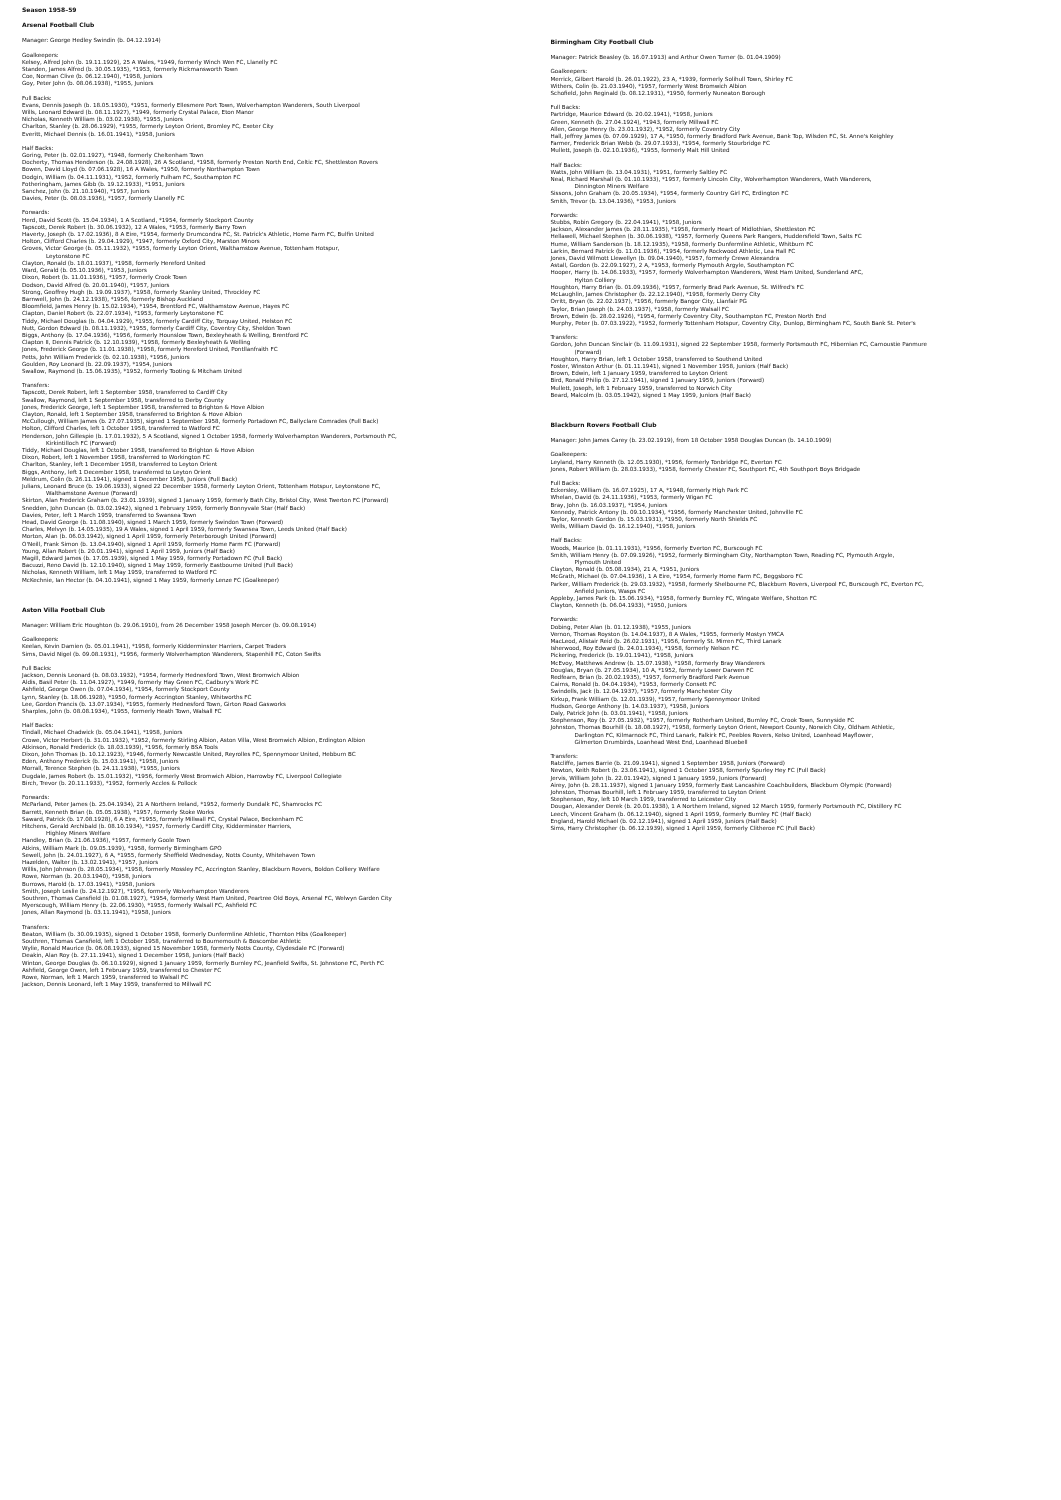Season 1958–59
Arsenal Football Club
Manager: George Hedley Swindin (b. 04.12.1914)
Goalkeepers:
Kelsey, Alfred John (b. 19.11.1929), 25 A Wales, *1949, formerly Winch Wen FC, Llanelly FC
Standen, James Alfred (b. 30.05.1935), *1953, formerly Rickmansworth Town
Coe, Norman Clive (b. 06.12.1940), *1958, Juniors
Goy, Peter John (b. 08.06.1938), *1955, Juniors
Full Backs:
Evans, Dennis Joseph (b. 18.05.1930), *1951, formerly Ellesmere Port Town, Wolverhampton Wanderers, South Liverpool
Wills, Leonard Edward (b. 08.11.1927), *1949, formerly Crystal Palace, Eton Manor
Nicholas, Kenneth William (b. 03.02.1938), *1955, Juniors
Charlton, Stanley (b. 28.06.1929), *1955, formerly Leyton Orient, Bromley FC, Exeter City
Everitt, Michael Dennis (b. 16.01.1941), *1958, Juniors
Half Backs:
Goring, Peter (b. 02.01.1927), *1948, formerly Cheltenham Town
Docherty, Thomas Henderson (b. 24.08.1928), 26 A Scotland, *1958, formerly Preston North End, Celtic FC, Shettleston Rovers
Bowen, David Lloyd (b. 07.06.1928), 16 A Wales, *1950, formerly Northampton Town
Dodgin, William (b. 04.11.1931), *1952, formerly Fulham FC, Southampton FC
Fotheringham, James Gibb (b. 19.12.1933), *1951, Juniors
Sanchez, John (b. 21.10.1940), *1957, Juniors
Davies, Peter (b. 08.03.1936), *1957, formerly Llanelly FC
Forwards:
Herd, David Scott (b. 15.04.1934), 1 A Scotland, *1954, formerly Stockport County
Tapscott, Derek Robert (b. 30.06.1932), 12 A Wales, *1953, formerly Barry Town
Haverty, Joseph (b. 17.02.1936), 8 A Eire, *1954, formerly Drumcondra FC, St. Patrick's Athletic, Home Farm FC, Bulfin United
Holton, Clifford Charles (b. 29.04.1929), *1947, formerly Oxford City, Marston Minors
Groves, Victor George (b. 05.11.1932), *1955, formerly Leyton Orient, Walthamstow Avenue, Tottenham Hotspur,
Leytonstone FC
Clayton, Ronald (b. 18.01.1937), *1958, formerly Hereford United
Ward, Gerald (b. 05.10.1936), *1953, Juniors
Dixon, Robert (b. 11.01.1936), *1957, formerly Crook Town
Dodson, David Alfred (b. 20.01.1940), *1957, Juniors
Strong, Geoffrey Hugh (b. 19.09.1937), *1958, formerly Stanley United, Throckley FC
Barnwell, John (b. 24.12.1938), *1956, formerly Bishop Auckland
Bloomfield, James Henry (b. 15.02.1934), *1954, Brentford FC, Walthamstow Avenue, Hayes FC
Clapton, Daniel Robert (b. 22.07.1934), *1953, formerly Leytonstone FC
Tiddy, Michael Douglas (b. 04.04.1929), *1955, formerly Cardiff City, Torquay United, Helston FC
Nutt, Gordon Edward (b. 08.11.1932), *1955, formerly Cardiff City, Coventry City, Sheldon Town
Biggs, Anthony (b. 17.04.1936), *1956, formerly Hounslow Town, Bexleyheath & Welling, Brentford FC
Clapton II, Dennis Patrick (b. 12.10.1939), *1958, formerly Bexleyheath & Welling
Jones, Frederick George (b. 11.01.1938), *1958, formerly Hereford United, Pontllanfraith FC
Petts, John William Frederick (b. 02.10.1938), *1956, Juniors
Goulden, Roy Leonard (b. 22.09.1937), *1954, Juniors
Swallow, Raymond (b. 15.06.1935), *1952, formerly Tooting & Mitcham United
Transfers:
Tapscott, Derek Robert, left 1 September 1958, transferred to Cardiff City
Swallow, Raymond, left 1 September 1958, transferred to Derby County
Jones, Frederick George, left 1 September 1958, transferred to Brighton & Hove Albion
Clayton, Ronald, left 1 September 1958, transferred to Brighton & Hove Albion
McCullough, William James (b. 27.07.1935), signed 1 September 1958, formerly Portadown FC, Ballyclare Comrades (Full Back)
Holton, Clifford Charles, left 1 October 1958, transferred to Watford FC
Henderson, John Gillespie (b. 17.01.1932), 5 A Scotland, signed 1 October 1958, formerly Wolverhampton Wanderers, Portsmouth FC,
Kirkintilloch FC (Forward)
Tiddy, Michael Douglas, left 1 October 1958, transferred to Brighton & Hove Albion
Dixon, Robert, left 1 November 1958, transferred to Workington FC
Charlton, Stanley, left 1 December 1958, transferred to Leyton Orient
Biggs, Anthony, left 1 December 1958, transferred to Leyton Orient
Meldrum, Colin (b. 26.11.1941), signed 1 December 1958, Juniors (Full Back)
Julians, Leonard Bruce (b. 19.06.1933), signed 22 December 1958, formerly Leyton Orient, Tottenham Hotspur, Leytonstone FC,
Walthamstone Avenue (Forward)
Skirton, Alan Frederick Graham (b. 23.01.1939), signed 1 January 1959, formerly Bath City, Bristol City, West Twerton FC (Forward)
Snedden, John Duncan (b. 03.02.1942), signed 1 February 1959, formerly Bonnyvale Star (Half Back)
Davies, Peter, left 1 March 1959, transferred to Swansea Town
Head, David George (b. 11.08.1940), signed 1 March 1959, formerly Swindon Town (Forward)
Charles, Melvyn (b. 14.05.1935), 19 A Wales, signed 1 April 1959, formerly Swansea Town, Leeds United (Half Back)
Morton, Alan (b. 06.03.1942), signed 1 April 1959, formerly Peterborough United (Forward)
O'Neill, Frank Simon (b. 13.04.1940), signed 1 April 1959, formerly Home Farm FC (Forward)
Young, Allan Robert (b. 20.01.1941), signed 1 April 1959, Juniors (Half Back)
Magill, Edward James (b. 17.05.1939), signed 1 May 1959, formerly Portadown FC (Full Back)
Bacuzzi, Reno David (b. 12.10.1940), signed 1 May 1959, formerly Eastbourne United (Full Back)
Nicholas, Kenneth William, left 1 May 1959, transferred to Watford FC
McKechnie, Ian Hector (b. 04.10.1941), signed 1 May 1959, formerly Lenze FC (Goalkeeper)
Aston Villa Football Club
Manager: William Eric Houghton (b. 29.06.1910), from 26 December 1958 Joseph Mercer (b. 09.08.1914)
Goalkeepers:
Keelan, Kevin Damien (b. 05.01.1941), *1958, formerly Kidderminster Harriers, Carpet Traders
Sims, David Nigel (b. 09.08.1931), *1956, formerly Wolverhampton Wanderers, Stapenhill FC, Coton Swifts
Full Backs:
Jackson, Dennis Leonard (b. 08.03.1932), *1954, formerly Hednesford Town, West Bromwich Albion
Aldis, Basil Peter (b. 11.04.1927), *1949, formerly Hay Green FC, Cadbury's Work FC
Ashfield, George Owen (b. 07.04.1934), *1954, formerly Stockport County
Lynn, Stanley (b. 18.06.1928), *1950, formerly Accrington Stanley, Whitworths FC
Lee, Gordon Francis (b. 13.07.1934), *1955, formerly Hednesford Town, Girton Road Gasworks
Sharples, John (b. 08.08.1934), *1955, formerly Heath Town, Walsall FC
Half Backs:
Tindall, Michael Chadwick (b. 05.04.1941), *1958, Juniors
Crowe, Victor Herbert (b. 31.01.1932), *1952, formerly Stirling Albion, Aston Villa, West Bromwich Albion, Erdington Albion
Atkinson, Ronald Frederick (b. 18.03.1939), *1956, formerly BSA Tools
Dixon, John Thomas (b. 10.12.1923), *1946, formerly Newcastle United, Reyrolles FC, Spennymoor United, Hebburn BC
Eden, Anthony Frederick (b. 15.03.1941), *1958, Juniors
Morrall, Terence Stephen (b. 24.11.1938), *1955, Juniors
Dugdale, James Robert (b. 15.01.1932), *1956, formerly West Bromwich Albion, Harrowby FC, Liverpool Collegiate
Birch, Trevor (b. 20.11.1933), *1952, formerly Accles & Pollock
Forwards:
McParland, Peter James (b. 25.04.1934), 21 A Northern Ireland, *1952, formerly Dundalk FC, Shamrocks FC
Barrett, Kenneth Brian (b. 05.05.1938), *1957, formerly Stoke Works
Saward, Patrick (b. 17.08.1928), 6 A Eire, *1955, formerly Millwall FC, Crystal Palace, Beckenham FC
Hitchens, Gerald Archibald (b. 08.10.1934), *1957, formerly Cardiff City, Kidderminster Harriers,
Highley Miners Welfare
Handley, Brian (b. 21.06.1936), *1957, formerly Goole Town
Atkins, William Mark (b. 09.05.1939), *1958, formerly Birmingham GPO
Sewell, John (b. 24.01.1927), 6 A, *1955, formerly Sheffield Wednesday, Notts County, Whitehaven Town
Hazelden, Walter (b. 13.02.1941), *1957, Juniors
Willis, John Johnson (b. 28.05.1934), *1958, formerly Mossley FC, Accrington Stanley, Blackburn Rovers, Boldon Colliery Welfare
Rowe, Norman (b. 20.03.1940), *1958, Juniors
Burrows, Harold (b. 17.03.1941), *1958, Juniors
Smith, Joseph Leslie (b. 24.12.1927), *1956, formerly Wolverhampton Wanderers
Southren, Thomas Cansfield (b. 01.08.1927), *1954, formerly West Ham United, Peartree Old Boys, Arsenal FC, Welwyn Garden City
Myerscough, William Henry (b. 22.06.1930), *1955, formerly Walsall FC, Ashfield FC
Jones, Allan Raymond (b. 03.11.1941), *1958, Juniors
Transfers:
Beaton, William (b. 30.09.1935), signed 1 October 1958, formerly Dunfermline Athletic, Thornton Hibs (Goalkeeper)
Southren, Thomas Cansfield, left 1 October 1958, transferred to Bournemouth & Boscombe Athletic
Wylie, Ronald Maurice (b. 06.08.1933), signed 15 November 1958, formerly Notts County, Clydesdale FC (Forward)
Deakin, Alan Roy (b. 27.11.1941), signed 1 December 1958, Juniors (Half Back)
Winton, George Douglas (b. 06.10.1929), signed 1 January 1959, formerly Burnley FC, Jeanfield Swifts, St. Johnstone FC, Perth FC
Ashfield, George Owen, left 1 February 1959, transferred to Chester FC
Rowe, Norman, left 1 March 1959, transferred to Walsall FC
Jackson, Dennis Leonard, left 1 May 1959, transferred to Millwall FC
Birmingham City Football Club
Manager: Patrick Beasley (b. 16.07.1913) and Arthur Owen Turner (b. 01.04.1909)
Goalkeepers:
Merrick, Gilbert Harold (b. 26.01.1922), 23 A, *1939, formerly Solihull Town, Shirley FC
Withers, Colin (b. 21.03.1940), *1957, formerly West Bromwich Albion
Schofield, John Reginald (b. 08.12.1931), *1950, formerly Nuneaton Borough
Full Backs:
Partridge, Maurice Edward (b. 20.02.1941), *1958, Juniors
Green, Kenneth (b. 27.04.1924), *1943, formerly Millwall FC
Allen, George Henry (b. 23.01.1932), *1952, formerly Coventry City
Hall, Jeffrey James (b. 07.09.1929), 17 A, *1950, formerly Bradford Park Avenue, Bank Top, Wilsden FC, St. Anne's Keighley
Farmer, Frederick Brian Webb (b. 29.07.1933), *1954, formerly Stourbridge FC
Mullett, Joseph (b. 02.10.1936), *1955, formerly Malt Hill United
Half Backs:
Watts, John William (b. 13.04.1931), *1951, formerly Saltley FC
Neal, Richard Marshall (b. 01.10.1933), *1957, formerly Lincoln City, Wolverhampton Wanderers, Wath Wanderers,
Dinnington Miners Welfare
Sissons, John Graham (b. 20.05.1934), *1954, formerly Country Girl FC, Erdington FC
Smith, Trevor (b. 13.04.1936), *1953, Juniors
Forwards:
Stubbs, Robin Gregory (b. 22.04.1941), *1958, Juniors
Jackson, Alexander James (b. 28.11.1935), *1958, formerly Heart of Midlothian, Shettleston FC
Hellawell, Michael Stephen (b. 30.06.1938), *1957, formerly Queens Park Rangers, Huddersfield Town, Salts FC
Hume, William Sanderson (b. 18.12.1935), *1958, formerly Dunfermline Athletic, Whitburn FC
Larkin, Bernard Patrick (b. 11.01.1936), *1954, formerly Rockwood Athletic, Lea Hall FC
Jones, David Wilmott Llewellyn (b. 09.04.1940), *1957, formerly Crewe Alexandra
Astall, Gordon (b. 22.09.1927), 2 A, *1953, formerly Plymouth Argyle, Southampton FC
Hooper, Harry (b. 14.06.1933), *1957, formerly Wolverhampton Wanderers, West Ham United, Sunderland AFC,
Hylton Colliery
Houghton, Harry Brian (b. 01.09.1936), *1957, formerly Brad Park Avenue, St. Wilfred's FC
McLaughlin, James Christopher (b. 22.12.1940), *1958, formerly Derry City
Orritt, Bryan (b. 22.02.1937), *1956, formerly Bangor City, Llanfair PG
Taylor, Brian Joseph (b. 24.03.1937), *1958, formerly Walsall FC
Brown, Edwin (b. 28.02.1926), *1954, formerly Coventry City, Southampton FC, Preston North End
Murphy, Peter (b. 07.03.1922), *1952, formerly Tottenham Hotspur, Coventry City, Dunlop, Birmingham FC, South Bank St. Peter's
Transfers:
Gordon, John Duncan Sinclair (b. 11.09.1931), signed 22 September 1958, formerly Portsmouth FC, Hibernian FC, Carnoustie Panmure
(Forward)
Houghton, Harry Brian, left 1 October 1958, transferred to Southend United
Foster, Winston Arthur (b. 01.11.1941), signed 1 November 1958, Juniors (Half Back)
Brown, Edwin, left 1 January 1959, transferred to Leyton Orient
Bird, Ronald Philip (b. 27.12.1941), signed 1 January 1959, Juniors (Forward)
Mullett, Joseph, left 1 February 1959, transferred to Norwich City
Beard, Malcolm (b. 03.05.1942), signed 1 May 1959, Juniors (Half Back)
Blackburn Rovers Football Club
Manager: John James Carey (b. 23.02.1919), from 18 October 1958 Douglas Duncan (b. 14.10.1909)
Goalkeepers:
Leyland, Harry Kenneth (b. 12.05.1930), *1956, formerly Tonbridge FC, Everton FC
Jones, Robert William (b. 28.03.1933), *1958, formerly Chester FC, Southport FC, 4th Southport Boys Bridgade
Full Backs:
Eckersley, William (b. 16.07.1925), 17 A, *1948, formerly High Park FC
Whelan, David (b. 24.11.1936), *1953, formerly Wigan FC
Bray, John (b. 16.03.1937), *1954, Juniors
Kennedy, Patrick Antony (b. 09.10.1934), *1956, formerly Manchester United, Johnville FC
Taylor, Kenneth Gordon (b. 15.03.1931), *1950, formerly North Shields FC
Wells, William David (b. 16.12.1940), *1958, Juniors
Half Backs:
Woods, Maurice (b. 01.11.1931), *1956, formerly Everton FC, Burscough FC
Smith, William Henry (b. 07.09.1926), *1952, formerly Birmingham City, Northampton Town, Reading FC, Plymouth Argyle,
Plymouth United
Clayton, Ronald (b. 05.08.1934), 21 A, *1951, Juniors
McGrath, Michael (b. 07.04.1936), 1 A Eire, *1954, formerly Home Farm FC, Beggsboro FC
Parker, William Frederick (b. 29.03.1932), *1958, formerly Shelbourne FC, Blackburn Rovers, Liverpool FC, Burscough FC, Everton FC,
Anfield Juniors, Wasps FC
Appleby, James Park (b. 15.06.1934), *1958, formerly Burnley FC, Wingate Welfare, Shotton FC
Clayton, Kenneth (b. 06.04.1933), *1950, Juniors
Forwards:
Dobing, Peter Alan (b. 01.12.1938), *1955, Juniors
Vernon, Thomas Royston (b. 14.04.1937), 8 A Wales, *1955, formerly Mostyn YMCA
MacLeod, Alistair Reid (b. 26.02.1931), *1956, formerly St. Mirren FC, Third Lanark
Isherwood, Roy Edward (b. 24.01.1934), *1958, formerly Nelson FC
Pickering, Frederick (b. 19.01.1941), *1958, Juniors
McEvoy, Matthews Andrew (b. 15.07.1938), *1958, formerly Bray Wanderers
Douglas, Bryan (b. 27.05.1934), 10 A, *1952, formerly Lower Darwen FC
Redfearn, Brian (b. 20.02.1935), *1957, formerly Bradford Park Avenue
Cairns, Ronald (b. 04.04.1934), *1953, formerly Consett FC
Swindells, Jack (b. 12.04.1937), *1957, formerly Manchester City
Kirkup, Frank William (b. 12.01.1939), *1957, formerly Spennymoor United
Hudson, George Anthony (b. 14.03.1937), *1958, Juniors
Daly, Patrick John (b. 03.01.1941), *1958, Juniors
Stephenson, Roy (b. 27.05.1932), *1957, formerly Rotherham United, Burnley FC, Crook Town, Sunnyside FC
Johnston, Thomas Bourhill (b. 18.08.1927), *1958, formerly Leyton Orient, Newport County, Norwich City, Oldham Athletic,
Darlington FC, Kilmarnock FC, Third Lanark, Falkirk FC, Peebles Rovers, Kelso United, Loanhead Mayflower,
Gilmerton Drumbirds, Loanhead West End, Loanhead Bluebell
Transfers:
Ratcliffe, James Barrie (b. 21.09.1941), signed 1 September 1958, Juniors (Forward)
Newton, Keith Robert (b. 23.06.1941), signed 1 October 1958, formerly Spurley Hey FC (Full Back)
Jervis, William John (b. 22.01.1942), signed 1 January 1959, Juniors (Forward)
Airey, John (b. 28.11.1937), signed 1 January 1959, formerly East Lancashire Coachbuilders, Blackburn Olympic (Forward)
Johnston, Thomas Bourhill, left 1 February 1959, transferred to Leyton Orient
Stephenson, Roy, left 10 March 1959, transferred to Leicester City
Dougan, Alexander Derek (b. 20.01.1938), 1 A Northern Ireland, signed 12 March 1959, formerly Portsmouth FC, Distillery FC
Leech, Vincent Graham (b. 06.12.1940), signed 1 April 1959, formerly Burnley FC (Half Back)
England, Harold Michael (b. 02.12.1941), signed 1 April 1959, Juniors (Half Back)
Sims, Harry Christopher (b. 06.12.1939), signed 1 April 1959, formerly Clitheroe FC (Full Back)